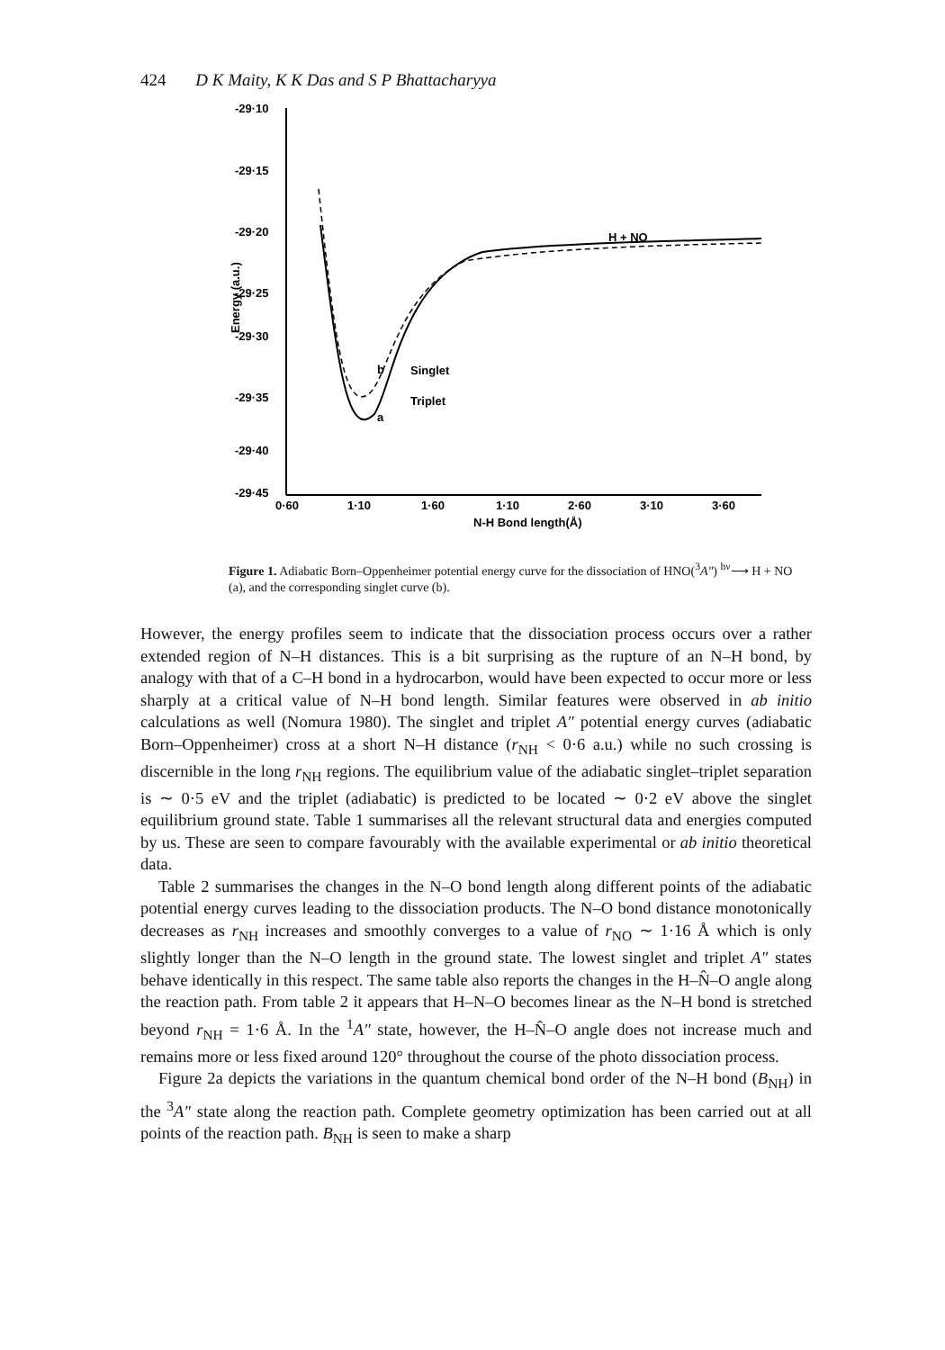424 D K Maity, K K Das and S P Bhattacharyya
-29·10
-29·15
-29·20
-29·25
-29·30
-29·35
-29·40
-29·45
0·60
1·10
1·60
1·10
2·60
3·10
3·60
N-H Bond length(Å)
Energy (a.u.)
H + NO
Singlet
Triplet
b
a
Figure 1. Adiabatic Born–Oppenheimer potential energy curve for the dissociation of HNO(<sup>3</sup>A″) <sup>hν</sup>⟶ H + NO (a), and the corresponding singlet curve (b).
However, the energy profiles seem to indicate that the dissociation process occurs over a rather extended region of N–H distances. This is a bit surprising as the rupture of an N–H bond, by analogy with that of a C–H bond in a hydrocarbon, would have been expected to occur more or less sharply at a critical value of N–H bond length. Similar features were observed in ab initio calculations as well (Nomura 1980). The singlet and triplet A″ potential energy curves (adiabatic Born–Oppenheimer) cross at a short N–H distance (r<sub>NH</sub> < 0·6 a.u.) while no such crossing is discernible in the long r<sub>NH</sub> regions. The equilibrium value of the adiabatic singlet–triplet separation is ∼ 0·5 eV and the triplet (adiabatic) is predicted to be located ∼ 0·2 eV above the singlet equilibrium ground state. Table 1 summarises all the relevant structural data and energies computed by us. These are seen to compare favourably with the available experimental or ab initio theoretical data.
Table 2 summarises the changes in the N–O bond length along different points of the adiabatic potential energy curves leading to the dissociation products. The N–O bond distance monotonically decreases as r<sub>NH</sub> increases and smoothly converges to a value of r<sub>NO</sub> ∼ 1·16 Å which is only slightly longer than the N–O length in the ground state. The lowest singlet and triplet A″ states behave identically in this respect. The same table also reports the changes in the H–N̂–O angle along the reaction path. From table 2 it appears that H–N–O becomes linear as the N–H bond is stretched beyond r<sub>NH</sub> = 1·6 Å. In the <sup>1</sup>A″ state, however, the H–N̂–O angle does not increase much and remains more or less fixed around 120° throughout the course of the photo dissociation process.
Figure 2a depicts the variations in the quantum chemical bond order of the N–H bond (B<sub>NH</sub>) in the <sup>3</sup>A″ state along the reaction path. Complete geometry optimization has been carried out at all points of the reaction path. B<sub>NH</sub> is seen to make a sharp